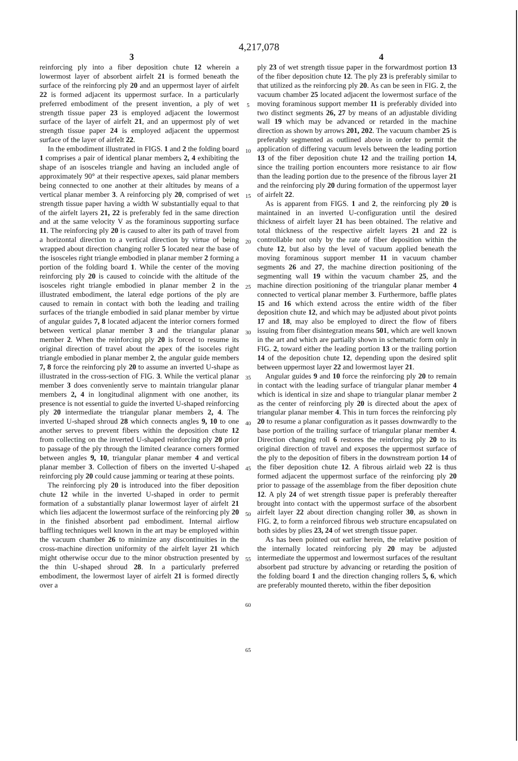4,217,078
3 4
reinforcing ply into a fiber deposition chute 12 wherein a lowermost layer of absorbent airfelt 21 is formed beneath the surface of the reinforcing ply 20 and an uppermost layer of airfelt 22 is formed adjacent its uppermost surface. In a particularly preferred embodiment of the present invention, a ply of wet strength tissue paper 23 is employed adjacent the lowermost surface of the layer of airfelt 21, and an uppermost ply of wet strength tissue paper 24 is employed adjacent the uppermost surface of the layer of airfelt 22.
In the embodiment illustrated in FIGS. 1 and 2 the folding board 1 comprises a pair of identical planar members 2, 4 exhibiting the shape of an isosceles triangle and having an included angle of approximately 90° at their respective apexes, said planar members being connected to one another at their altitudes by means of a vertical planar member 3. A reinforcing ply 20, comprised of wet strength tissue paper having a width W substantially equal to that of the airfelt layers 21, 22 is preferably fed in the same direction and at the same velocity V as the foraminous supporting surface 11. The reinforcing ply 20 is caused to alter its path of travel from a horizontal direction to a vertical direction by virtue of being wrapped about direction changing roller 5 located near the base of the isosceles right triangle embodied in planar member 2 forming a portion of the folding board 1. While the center of the moving reinforcing ply 20 is caused to coincide with the altitude of the isosceles right triangle embodied in planar member 2 in the illustrated embodiment, the lateral edge portions of the ply are caused to remain in contact with both the leading and trailing surfaces of the triangle embodied in said planar member by virtue of angular guides 7, 8 located adjacent the interior corners formed between vertical planar member 3 and the triangular planar member 2. When the reinforcing ply 20 is forced to resume its original direction of travel about the apex of the isoceles right triangle embodied in planar member 2, the angular guide members 7, 8 force the reinforcing ply 20 to assume an inverted U-shape as illustrated in the cross-section of FIG. 3. While the vertical planar member 3 does conveniently serve to maintain triangular planar members 2, 4 in longitudinal alignment with one another, its presence is not essential to guide the inverted U-shaped reinforcing ply 20 intermediate the triangular planar members 2, 4. The inverted U-shaped shroud 28 which connects angles 9, 10 to one another serves to prevent fibers within the deposition chute 12 from collecting on the inverted U-shaped reinforcing ply 20 prior to passage of the ply through the limited clearance corners formed between angles 9, 10, triangular planar member 4 and vertical planar member 3. Collection of fibers on the inverted U-shaped reinforcing ply 20 could cause jamming or tearing at these points.
The reinforcing ply 20 is introduced into the fiber deposition chute 12 while in the inverted U-shaped in order to permit formation of a substantially planar lowermost layer of airfelt 21 which lies adjacent the lowermost surface of the reinforcing ply 20 in the finished absorbent pad embodiment. Internal airflow baffling techniques well known in the art may be employed within the vacuum chamber 26 to minimize any discontinuities in the cross-machine direction uniformity of the airfelt layer 21 which might otherwise occur due to the minor obstruction presented by the thin U-shaped shroud 28. In a particularly preferred embodiment, the lowermost layer of airfelt 21 is formed directly over a
5
10
15
20
25
30
35
40
45
50
55
60
65
ply 23 of wet strength tissue paper in the forwardmost portion 13 of the fiber deposition chute 12. The ply 23 is preferably similar to that utilized as the reinforcing ply 20. As can be seen in FIG. 2, the vacuum chamber 25 located adjacent the lowermost surface of the moving foraminous support member 11 is preferably divided into two distinct segments 26, 27 by means of an adjustable dividing wall 19 which may be advanced or retarded in the machine direction as shown by arrows 201, 202. The vacuum chamber 25 is preferably segmented as outlined above in order to permit the application of differing vacuum levels between the leading portion 13 of the fiber deposition chute 12 and the trailing portion 14, since the trailing portion encounters more resistance to air flow than the leading portion due to the presence of the fibrous layer 21 and the reinforcing ply 20 during formation of the uppermost layer of airfelt 22.
As is apparent from FIGS. 1 and 2, the reinforcing ply 20 is maintained in an inverted U-configuration until the desired thickness of airfelt layer 21 has been obtained. The relative and total thickness of the respective airfelt layers 21 and 22 is controllable not only by the rate of fiber deposition within the chute 12, but also by the level of vacuum applied beneath the moving foraminous support member 11 in vacuum chamber segments 26 and 27, the machine direction positioning of the segmenting wall 19 within the vacuum chamber 25, and the machine direction positioning of the triangular planar member 4 connected to vertical planar member 3. Furthermore, baffle plates 15 and 16 which extend across the entire width of the fiber deposition chute 12, and which may be adjusted about pivot points 17 and 18, may also be employed to direct the flow of fibers issuing from fiber disintegration means 501, which are well known in the art and which are partially shown in schematic form only in FIG. 2, toward either the leading portion 13 or the trailing portion 14 of the deposition chute 12, depending upon the desired split between uppermost layer 22 and lowermost layer 21.
Angular guides 9 and 10 force the reinforcing ply 20 to remain in contact with the leading surface of triangular planar member 4 which is identical in size and shape to triangular planar member 2 as the center of reinforcing ply 20 is directed about the apex of triangular planar member 4. This in turn forces the reinforcing ply 20 to resume a planar configuration as it passes downwardly to the base portion of the trailing surface of triangular planar member 4. Direction changing roll 6 restores the reinforcing ply 20 to its original direction of travel and exposes the uppermost surface of the ply to the deposition of fibers in the downstream portion 14 of the fiber deposition chute 12. A fibrous airlaid web 22 is thus formed adjacent the uppermost surface of the reinforcing ply 20 prior to passage of the assemblage from the fiber deposition chute 12. A ply 24 of wet strength tissue paper is preferably thereafter brought into contact with the uppermost surface of the absorbent airfelt layer 22 about direction changing roller 30, as shown in FIG. 2, to form a reinforced fibrous web structure encapsulated on both sides by plies 23, 24 of wet strength tissue paper.
As has been pointed out earlier herein, the relative position of the internally located reinforcing ply 20 may be adjusted intermediate the uppermost and lowermost surfaces of the resultant absorbent pad structure by advancing or retarding the position of the folding board 1 and the direction changing rollers 5, 6, which are preferably mounted thereto, within the fiber deposition